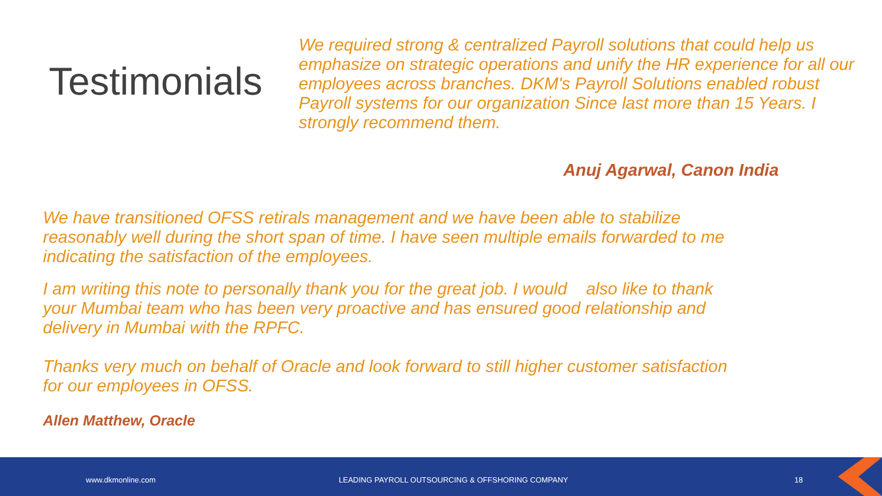Testimonials
We required strong & centralized Payroll solutions that could help us emphasize on strategic operations and unify the HR experience for all our employees across branches. DKM's Payroll Solutions enabled robust Payroll systems for our organization Since last more than 15 Years. I strongly recommend them.
Anuj Agarwal, Canon India
We have transitioned OFSS retirals management and we have been able to stabilize reasonably well during the short span of time. I have seen multiple emails forwarded to me indicating the satisfaction of the employees.
I am writing this note to personally thank you for the great job. I would also like to thank your Mumbai team who has been very proactive and has ensured good relationship and delivery in Mumbai with the RPFC.
Thanks very much on behalf of Oracle and look forward to still higher customer satisfaction for our employees in OFSS.
Allen Matthew, Oracle
www.dkmonline.com LEADING PAYROLL OUTSOURCING & OFFSHORING COMPANY 18